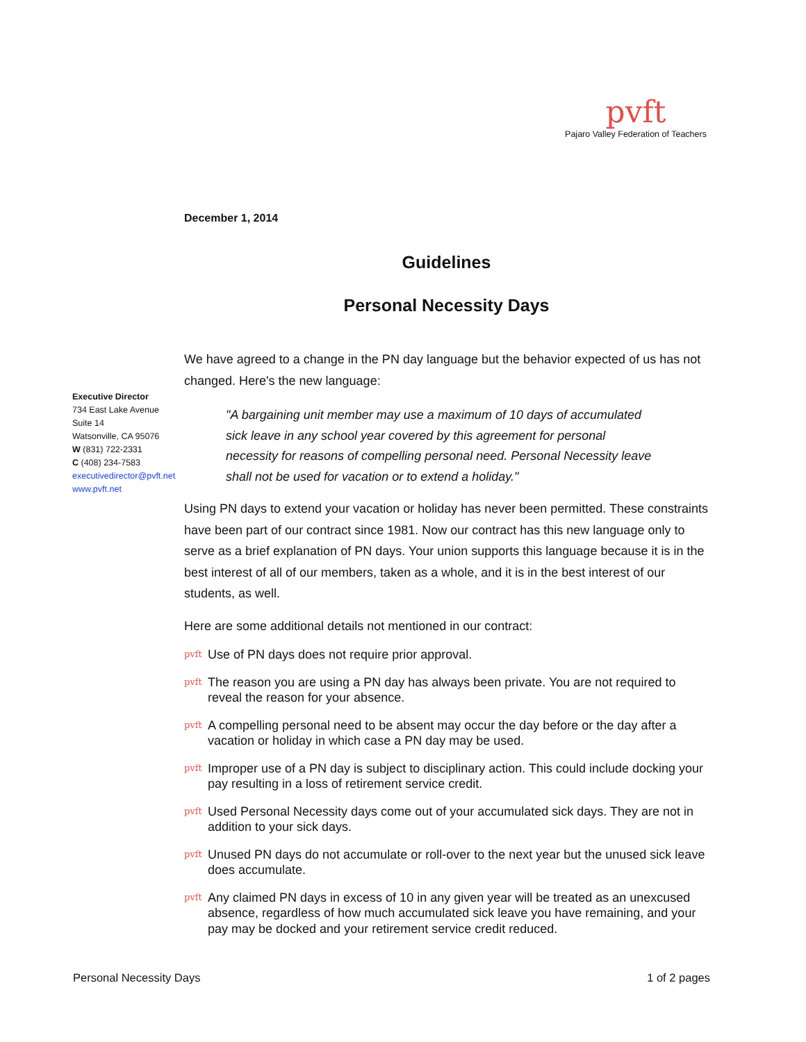pvft
Pajaro Valley Federation of Teachers
Executive Director
734 East Lake Avenue
Suite 14
Watsonville, CA 95076
W (831) 722-2331
C (408) 234-7583
executivedirector@pvft.net
www.pvft.net
December 1, 2014
Guidelines
Personal Necessity Days
We have agreed to a change in the PN day language but the behavior expected of us has not changed. Here's the new language:
"A bargaining unit member may use a maximum of 10 days of accumulated sick leave in any school year covered by this agreement for personal necessity for reasons of compelling personal need. Personal Necessity leave shall not be used for vacation or to extend a holiday."
Using PN days to extend your vacation or holiday has never been permitted. These constraints have been part of our contract since 1981. Now our contract has this new language only to serve as a brief explanation of PN days. Your union supports this language because it is in the best interest of all of our members, taken as a whole, and it is in the best interest of our students, as well.
Here are some additional details not mentioned in our contract:
pvft Use of PN days does not require prior approval.
pvft The reason you are using a PN day has always been private. You are not required to reveal the reason for your absence.
pvft A compelling personal need to be absent may occur the day before or the day after a vacation or holiday in which case a PN day may be used.
pvft Improper use of a PN day is subject to disciplinary action. This could include docking your pay resulting in a loss of retirement service credit.
pvft Used Personal Necessity days come out of your accumulated sick days. They are not in addition to your sick days.
pvft Unused PN days do not accumulate or roll-over to the next year but the unused sick leave does accumulate.
pvft Any claimed PN days in excess of 10 in any given year will be treated as an unexcused absence, regardless of how much accumulated sick leave you have remaining, and your pay may be docked and your retirement service credit reduced.
Personal Necessity Days 1 of 2 pages